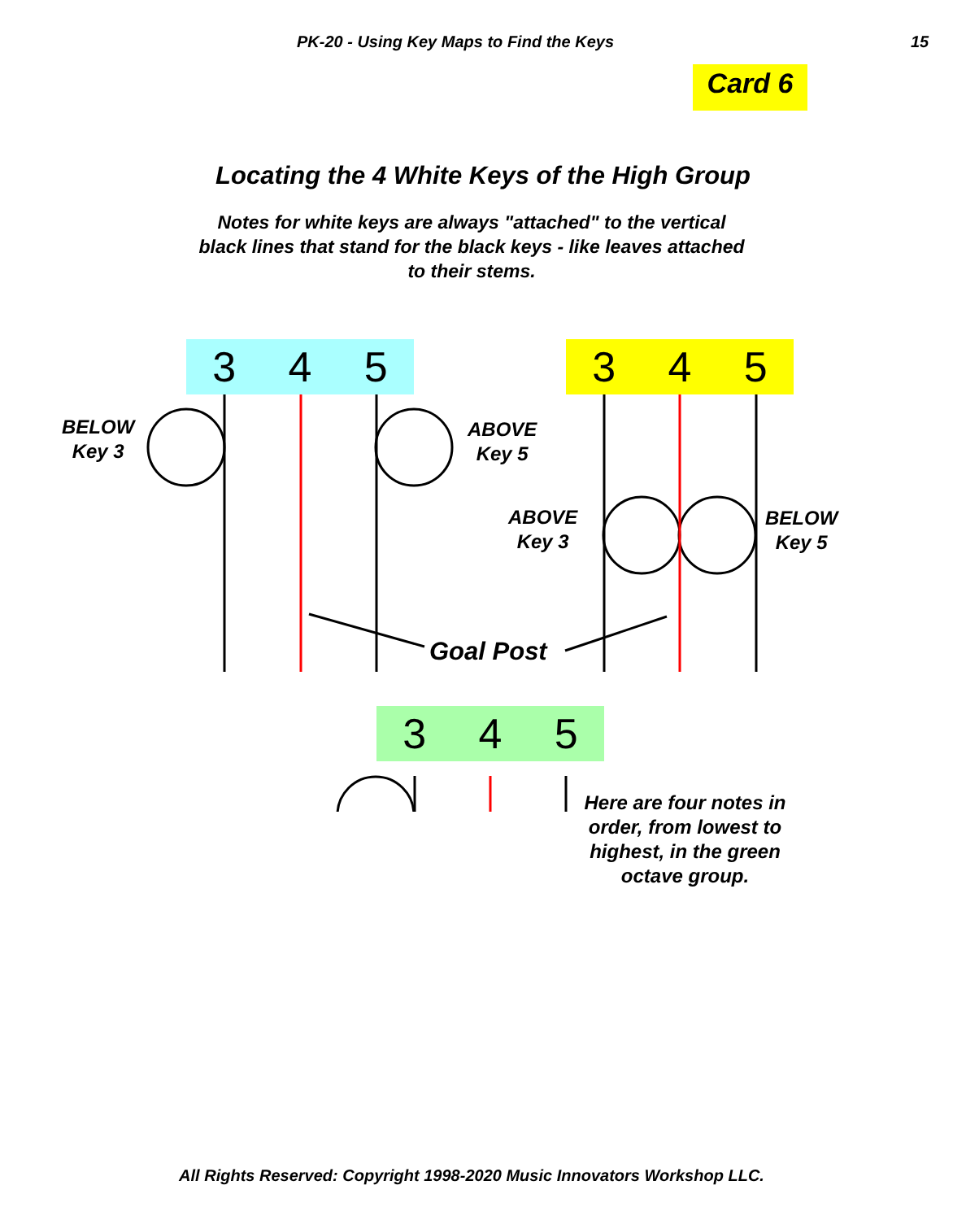PK-20 - Using Key Maps to Find the Keys 15
Card 6
Locating the 4 White Keys of the High Group
Notes for white keys are always "attached" to the vertical black lines that stand for the black keys - like leaves attached to their stems.
3 4 5 3 4 5
BELOW
Key 3
ABOVE
Key 5
ABOVE
Key 3
BELOW
Key 5
Goal Post
3 4 5
Here are four notes in order, from lowest to highest, in the green octave group.
All Rights Reserved: Copyright 1998-2020 Music Innovators Workshop LLC.